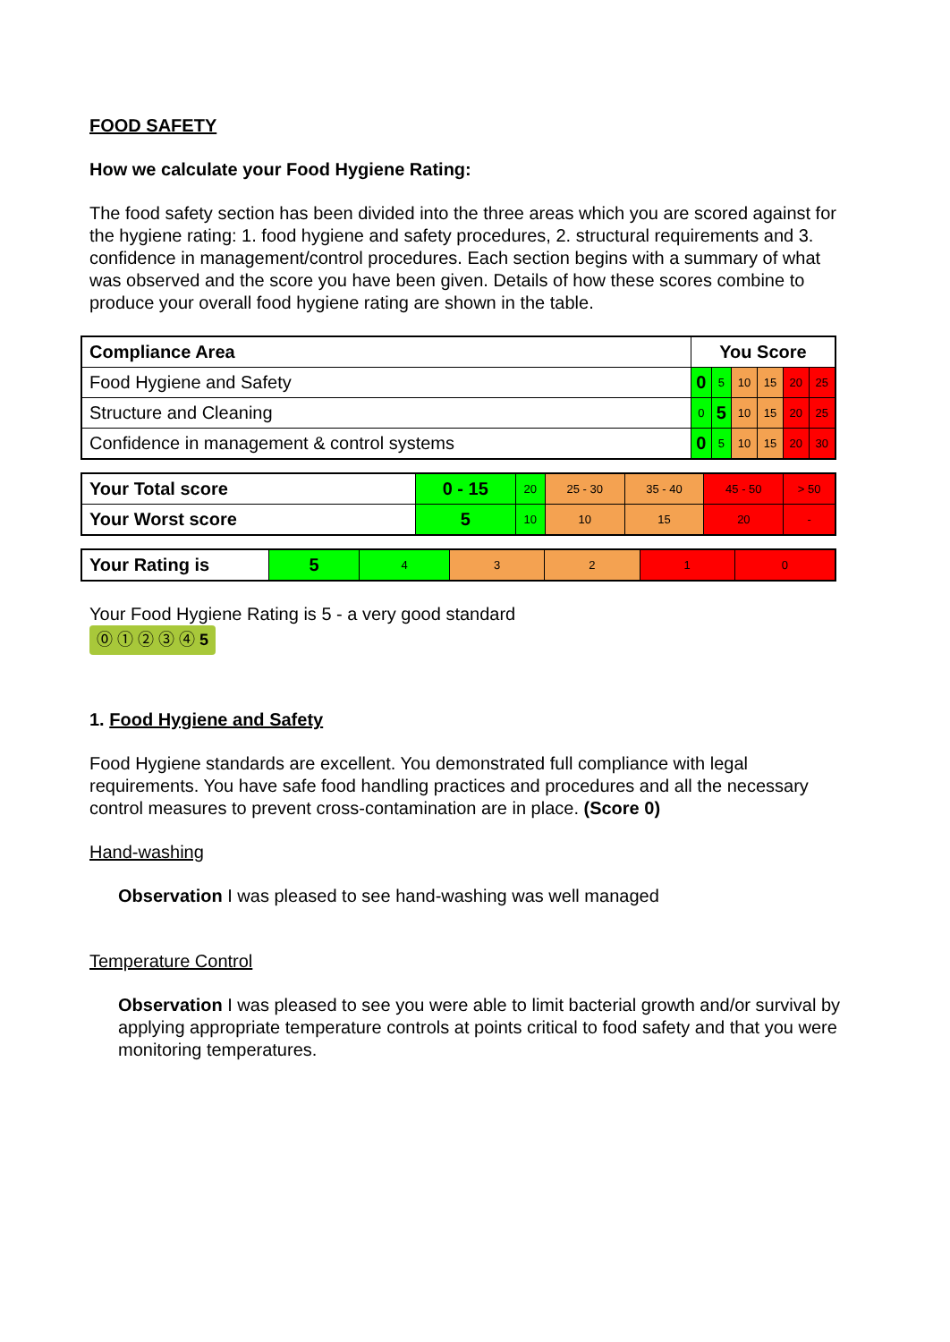FOOD SAFETY
How we calculate your Food Hygiene Rating:
The food safety section has been divided into the three areas which you are scored against for the hygiene rating: 1. food hygiene and safety procedures, 2. structural requirements and 3. confidence in management/control procedures. Each section begins with a summary of what was observed and the score you have been given. Details of how these scores combine to produce your overall food hygiene rating are shown in the table.
| Compliance Area | You Score | | | | | |
| --- | --- | --- | --- | --- | --- | --- |
| Food Hygiene and Safety | 0 | 5 | 10 | 15 | 20 | 25 |
| Structure and Cleaning | 0 | 5 | 10 | 15 | 20 | 25 |
| Confidence in management & control systems | 0 | 5 | 10 | 15 | 20 | 30 |
| Your Total score | 0 - 15 | 20 | 25 - 30 | 35 - 40 | 45 - 50 | > 50 |
| Your Worst score | 5 | 10 | 10 | 15 | 20 | - |
| Your Rating is | 5 | 4 | 3 | 2 | 1 | 0 |
Your Food Hygiene Rating is 5 - a very good standard
⓪ ① ② ③ ④ 5
1. Food Hygiene and Safety
Food Hygiene standards are excellent. You demonstrated full compliance with legal requirements. You have safe food handling practices and procedures and all the necessary control measures to prevent cross-contamination are in place. (Score 0)
Hand-washing
Observation I was pleased to see hand-washing was well managed
Temperature Control
Observation I was pleased to see you were able to limit bacterial growth and/or survival by applying appropriate temperature controls at points critical to food safety and that you were monitoring temperatures.